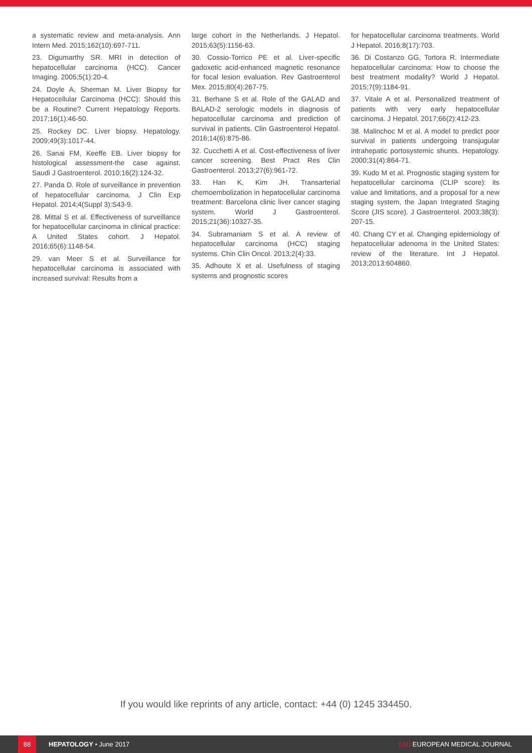a systematic review and meta-analysis. Ann Intern Med. 2015;162(10):697-711.
23. Digumarthy SR. MRI in detection of hepatocellular carcinoma (HCC). Cancer Imaging. 2005;5(1):20-4.
24. Doyle A, Sherman M. Liver Biopsy for Hepatocellular Carcinoma (HCC): Should this be a Routine? Current Hepatology Reports. 2017;16(1):46-50.
25. Rockey DC. Liver biopsy. Hepatology. 2009;49(3):1017-44.
26. Sanai FM, Keeffe EB. Liver biopsy for histological assessment-the case against. Saudi J Gastroenterol. 2010;16(2):124-32.
27. Panda D. Role of surveillance in prevention of hepatocellular carcinoma. J Clin Exp Hepatol. 2014;4(Suppl 3):S43-9.
28. Mittal S et al. Effectiveness of surveillance for hepatocellular carcinoma in clinical practice: A United States cohort. J Hepatol. 2016;65(6):1148-54.
29. van Meer S et al. Surveillance for hepatocellular carcinoma is associated with increased survival: Results from a
large cohort in the Netherlands. J Hepatol. 2015;63(5):1156-63.
30. Cossio-Torrico PE et al. Liver-specific gadoxetic acid-enhanced magnetic resonance for focal lesion evaluation. Rev Gastroenterol Mex. 2015;80(4):267-75.
31. Berhane S et al. Role of the GALAD and BALAD-2 serologic models in diagnosis of hepatocellular carcinoma and prediction of survival in patients. Clin Gastroenterol Hepatol. 2016;14(6):875-86.
32. Cucchetti A et al. Cost-effectiveness of liver cancer screening. Best Pract Res Clin Gastroenterol. 2013;27(6):961-72.
33. Han K, Kim JH. Transarterial chemoembolization in hepatocellular carcinoma treatment: Barcelona clinic liver cancer staging system. World J Gastroenterol. 2015;21(36):10327-35.
34. Subramaniam S et al. A review of hepatocellular carcinoma (HCC) staging systems. Chin Clin Oncol. 2013;2(4):33.
35. Adhoute X et al. Usefulness of staging systems and prognostic scores
for hepatocellular carcinoma treatments. World J Hepatol. 2016;8(17):703.
36. Di Costanzo GG, Tortora R. Intermediate hepatocellular carcinoma: How to choose the best treatment modality? World J Hepatol. 2015;7(9):1184-91.
37. Vitale A et al. Personalized treatment of patients with very early hepatocellular carcinoma. J Hepatol. 2017;66(2):412-23.
38. Malinchoc M et al. A model to predict poor survival in patients undergoing transjugular intrahepatic portosystemic shunts. Hepatology. 2000;31(4):864-71.
39. Kudo M et al. Prognostic staging system for hepatocellular carcinoma (CLIP score): its value and limitations, and a proposal for a new staging system, the Japan Integrated Staging Score (JIS score). J Gastroenterol. 2003;38(3): 207-15.
40. Chang CY et al. Changing epidemiology of hepatocellular adenoma in the United States: review of the literature. Int J Hepatol. 2013;2013:604860.
If you would like reprints of any article, contact: +44 (0) 1245 334450.
88
HEPATOLOGY • June 2017 EMJ EUROPEAN MEDICAL JOURNAL